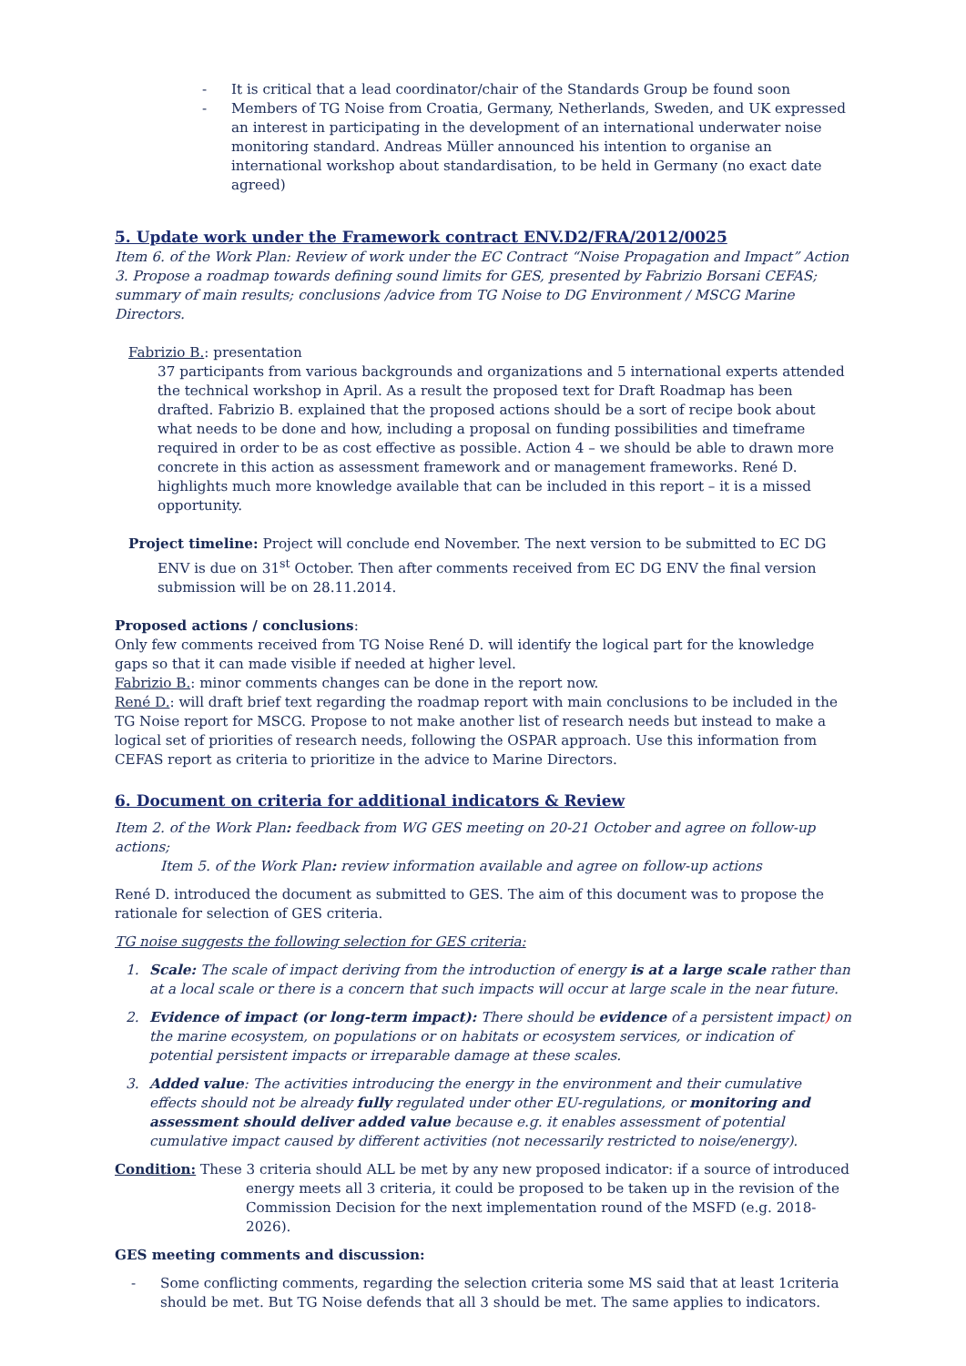- It is critical that a lead coordinator/chair of the Standards Group be found soon
- Members of TG Noise from Croatia, Germany, Netherlands, Sweden, and UK expressed an interest in participating in the development of an international underwater noise monitoring standard. Andreas Müller announced his intention to organise an international workshop about standardisation, to be held in Germany (no exact date agreed)
5. Update work under the Framework contract ENV.D2/FRA/2012/0025
Item 6. of the Work Plan: Review of work under the EC Contract “Noise Propagation and Impact” Action 3. Propose a roadmap towards defining sound limits for GES, presented by Fabrizio Borsani CEFAS; summary of main results; conclusions /advice from TG Noise to DG Environment / MSCG Marine Directors.
Fabrizio B.: presentation
37 participants from various backgrounds and organizations and 5 international experts attended the technical workshop in April. As a result the proposed text for Draft Roadmap has been drafted. Fabrizio B. explained that the proposed actions should be a sort of recipe book about what needs to be done and how, including a proposal on funding possibilities and timeframe required in order to be as cost effective as possible. Action 4 – we should be able to drawn more concrete in this action as assessment framework and or management frameworks. René D. highlights much more knowledge available that can be included in this report – it is a missed opportunity.
Project timeline: Project will conclude end November. The next version to be submitted to EC DG ENV is due on 31<sup>st</sup> October. Then after comments received from EC DG ENV the final version submission will be on 28.11.2014.
Proposed actions / conclusions:
Only few comments received from TG Noise René D. will identify the logical part for the knowledge gaps so that it can made visible if needed at higher level.
Fabrizio B.: minor comments changes can be done in the report now.
René D.: will draft brief text regarding the roadmap report with main conclusions to be included in the TG Noise report for MSCG. Propose to not make another list of research needs but instead to make a logical set of priorities of research needs, following the OSPAR approach. Use this information from CEFAS report as criteria to prioritize in the advice to Marine Directors.
6. Document on criteria for additional indicators & Review
Item 2. of the Work Plan: feedback from WG GES meeting on 20-21 October and agree on follow-up actions;
Item 5. of the Work Plan: review information available and agree on follow-up actions
René D. introduced the document as submitted to GES. The aim of this document was to propose the rationale for selection of GES criteria.
TG noise suggests the following selection for GES criteria:
1. Scale: The scale of impact deriving from the introduction of energy is at a large scale rather than at a local scale or there is a concern that such impacts will occur at large scale in the near future.
2. Evidence of impact (or long-term impact): There should be evidence of a persistent impact) on the marine ecosystem, on populations or on habitats or ecosystem services, or indication of potential persistent impacts or irreparable damage at these scales.
3. Added value: The activities introducing the energy in the environment and their cumulative effects should not be already fully regulated under other EU-regulations, or monitoring and assessment should deliver added value because e.g. it enables assessment of potential cumulative impact caused by different activities (not necessarily restricted to noise/energy).
Condition: These 3 criteria should ALL be met by any new proposed indicator: if a source of introduced energy meets all 3 criteria, it could be proposed to be taken up in the revision of the Commission Decision for the next implementation round of the MSFD (e.g. 2018-2026).
GES meeting comments and discussion:
- Some conflicting comments, regarding the selection criteria some MS said that at least 1criteria should be met. But TG Noise defends that all 3 should be met. The same applies to indicators.